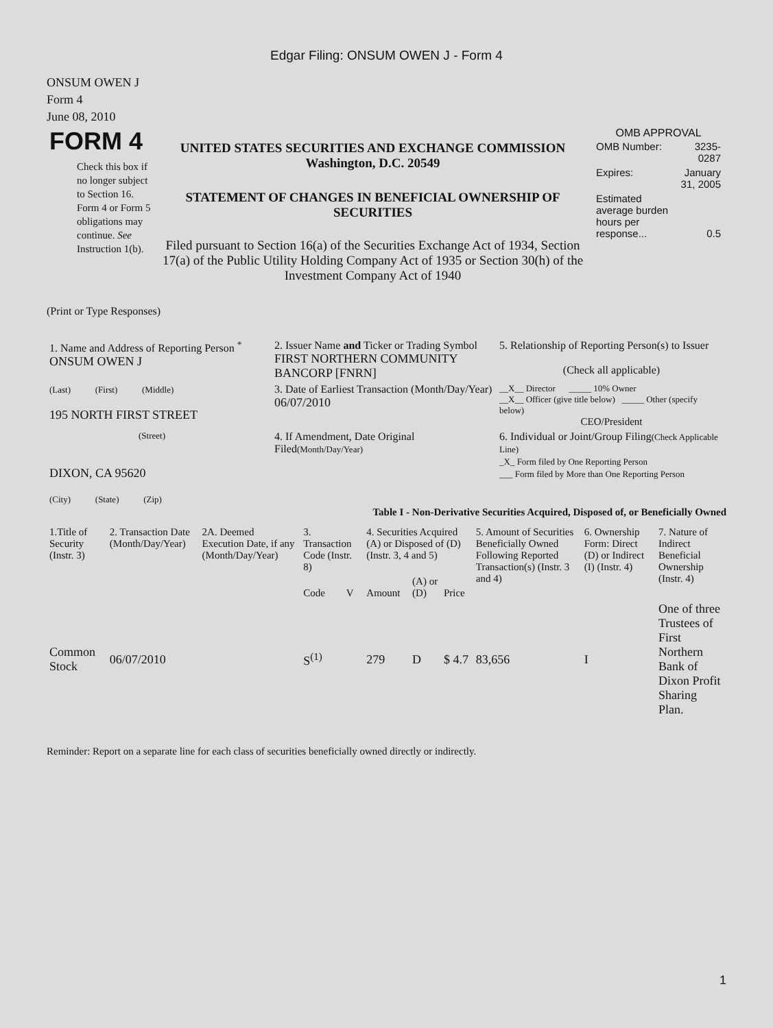Edgar Filing: ONSUM OWEN J - Form 4
ONSUM OWEN J
Form 4
June 08, 2010
| FORM 4 Check this box if no longer subject to Section 16. Form 4 or Form 5 obligations may continue. See Instruction 1(b). | UNITED STATES SECURITIES AND EXCHANGE COMMISSION Washington, D.C. 20549 STATEMENT OF CHANGES IN BENEFICIAL OWNERSHIP OF SECURITIES Filed pursuant to Section 16(a) of the Securities Exchange Act of 1934, Section 17(a) of the Public Utility Holding Company Act of 1935 or Section 30(h) of the Investment Company Act of 1940 | OMB APPROVAL / OMB Number: / 3235-0287 / / Expires: / January 31, 2005 / / Estimated average burden hours per response... / 0.5 / |
(Print or Type Responses)
| 1. Name and Address of Reporting Person <sup>*</sup> ONSUM OWEN J | 2. Issuer Name and Ticker or Trading Symbol FIRST NORTHERN COMMUNITY BANCORP [FNRN] | 5. Relationship of Reporting Person(s) to Issuer (Check all applicable) |
| (Last) (First) (Middle) 195 NORTH FIRST STREET | 3. Date of Earliest Transaction (Month/Day/Year) 06/07/2010 | __X__ Director _____ 10% Owner __X__ Officer (give title below) _____ Other (specify below) CEO/President |
| (Street) DIXON, CA 95620 (City) (State) (Zip) | 4. If Amendment, Date Original Filed (Month/Day/Year) | 6. Individual or Joint/Group Filing (Check Applicable Line) _X_ Form filed by One Reporting Person ___ Form filed by More than One Reporting Person |
Table I - Non-Derivative Securities Acquired, Disposed of, or Beneficially Owned
| 1.Title of Security (Instr. 3) | 2. Transaction Date (Month/Day/Year) | 2A. Deemed Execution Date, if any (Month/Day/Year) | 3. Transaction Code (Instr. 8) | | 4. Securities Acquired (A) or Disposed of (D) (Instr. 3, 4 and 5) | | | 5. Amount of Securities Beneficially Owned Following Reported Transaction(s) (Instr. 3 and 4) | 6. Ownership Form: Direct (D) or Indirect (I) (Instr. 4) | 7. Nature of Indirect Beneficial Ownership (Instr. 4) |
| --- | --- | --- | --- | --- | --- | --- | --- | --- | --- | --- |
| | | | Code | V | Amount | (A) or (D) | Price | | | |
| Common Stock | 06/07/2010 | | S<sup>(1)</sup> | | 279 | D | $ 4.7 | 83,656 | I | One of three Trustees of First Northern Bank of Dixon Profit Sharing Plan. |
Reminder: Report on a separate line for each class of securities beneficially owned directly or indirectly.
1